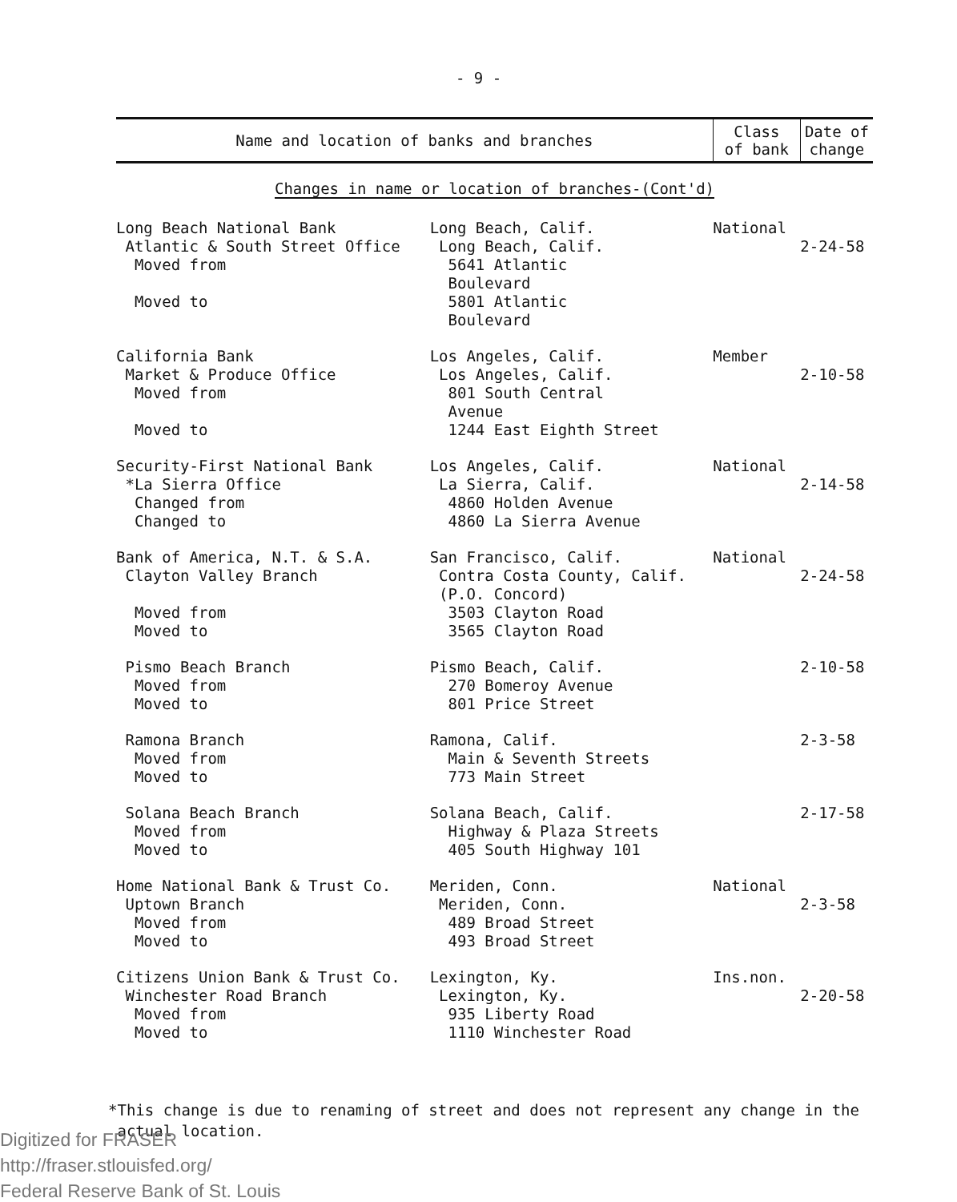- 9 -
| Name and location of banks and branches | | Class of bank | Date of change |
| --- | --- | --- | --- |
| Changes in name or location of branches-(Cont'd) | | | |
| Long Beach National Bank Atlantic & South Street Office Moved from Moved to | Long Beach, Calif. Long Beach, Calif. 5641 Atlantic Boulevard 5801 Atlantic Boulevard | National | 2-24-58 |
| California Bank Market & Produce Office Moved from Moved to | Los Angeles, Calif. Los Angeles, Calif. 801 South Central Avenue 1244 East Eighth Street | Member | 2-10-58 |
| Security-First National Bank *La Sierra Office Changed from Changed to | Los Angeles, Calif. La Sierra, Calif. 4860 Holden Avenue 4860 La Sierra Avenue | National | 2-14-58 |
| Bank of America, N.T. & S.A. Clayton Valley Branch Moved from Moved to | San Francisco, Calif. Contra Costa County, Calif. (P.O. Concord) 3503 Clayton Road 3565 Clayton Road | National | 2-24-58 |
| Pismo Beach Branch Moved from Moved to | Pismo Beach, Calif. 270 Bomeroy Avenue 801 Price Street | | 2-10-58 |
| Ramona Branch Moved from Moved to | Ramona, Calif. Main & Seventh Streets 773 Main Street | | 2-3-58 |
| Solana Beach Branch Moved from Moved to | Solana Beach, Calif. Highway & Plaza Streets 405 South Highway 101 | | 2-17-58 |
| Home National Bank & Trust Co. Uptown Branch Moved from Moved to | Meriden, Conn. Meriden, Conn. 489 Broad Street 493 Broad Street | National | 2-3-58 |
| Citizens Union Bank & Trust Co. Winchester Road Branch Moved from Moved to | Lexington, Ky. Lexington, Ky. 935 Liberty Road 1110 Winchester Road | Ins.non. | 2-20-58 |
*This change is due to renaming of street and does not represent any change in the
actual location.
Digitized for FRASER
http://fraser.stlouisfed.org/
Federal Reserve Bank of St. Louis